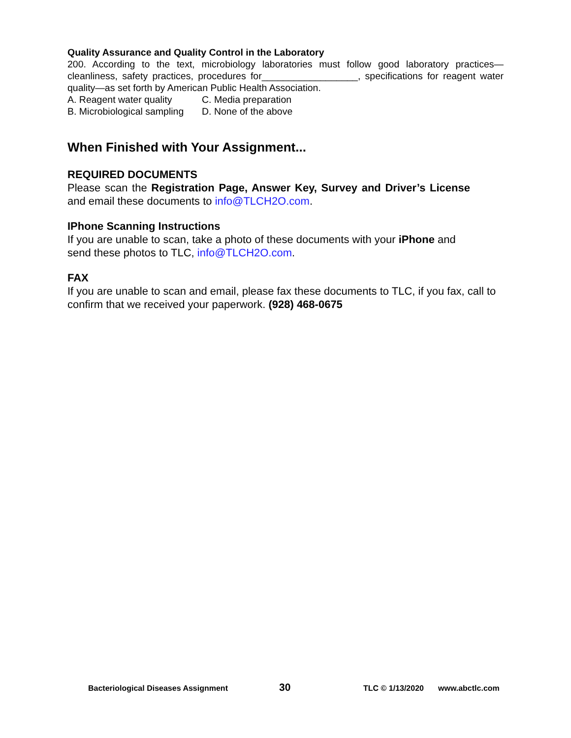Quality Assurance and Quality Control in the Laboratory
200. According to the text, microbiology laboratories must follow good laboratory practices—cleanliness, safety practices, procedures for__________________, specifications for reagent water quality—as set forth by American Public Health Association.
A. Reagent water quality C. Media preparation
B. Microbiological sampling D. None of the above
When Finished with Your Assignment...
REQUIRED DOCUMENTS
Please scan the Registration Page, Answer Key, Survey and Driver’s License and email these documents to info@TLCH2O.com.
IPhone Scanning Instructions
If you are unable to scan, take a photo of these documents with your iPhone and send these photos to TLC, info@TLCH2O.com.
FAX
If you are unable to scan and email, please fax these documents to TLC, if you fax, call to confirm that we received your paperwork. (928) 468-0675
Bacteriological Diseases Assignment 30 TLC © 1/13/2020 www.abctlc.com